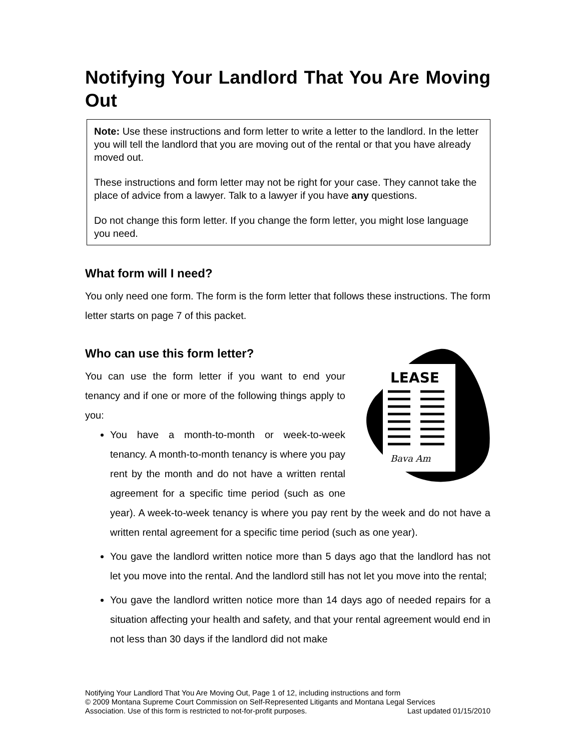Notifying Your Landlord That You Are Moving Out
Note: Use these instructions and form letter to write a letter to the landlord. In the letter you will tell the landlord that you are moving out of the rental or that you have already moved out.
These instructions and form letter may not be right for your case. They cannot take the place of advice from a lawyer. Talk to a lawyer if you have any questions.
Do not change this form letter. If you change the form letter, you might lose language you need.
What form will I need?
You only need one form. The form is the form letter that follows these instructions. The form letter starts on page 7 of this packet.
Who can use this form letter?
LEASE
Bava Am
You can use the form letter if you want to end your tenancy and if one or more of the following things apply to you:
You have a month-to-month or week-to-week tenancy. A month-to-month tenancy is where you pay rent by the month and do not have a written rental agreement for a specific time period (such as one year). A week-to-week tenancy is where you pay rent by the week and do not have a written rental agreement for a specific time period (such as one year).
You gave the landlord written notice more than 5 days ago that the landlord has not let you move into the rental. And the landlord still has not let you move into the rental;
You gave the landlord written notice more than 14 days ago of needed repairs for a situation affecting your health and safety, and that your rental agreement would end in not less than 30 days if the landlord did not make
Notifying Your Landlord That You Are Moving Out, Page 1 of 12, including instructions and form
© 2009 Montana Supreme Court Commission on Self-Represented Litigants and Montana Legal Services
Association. Use of this form is restricted to not-for-profit purposes. Last updated 01/15/2010